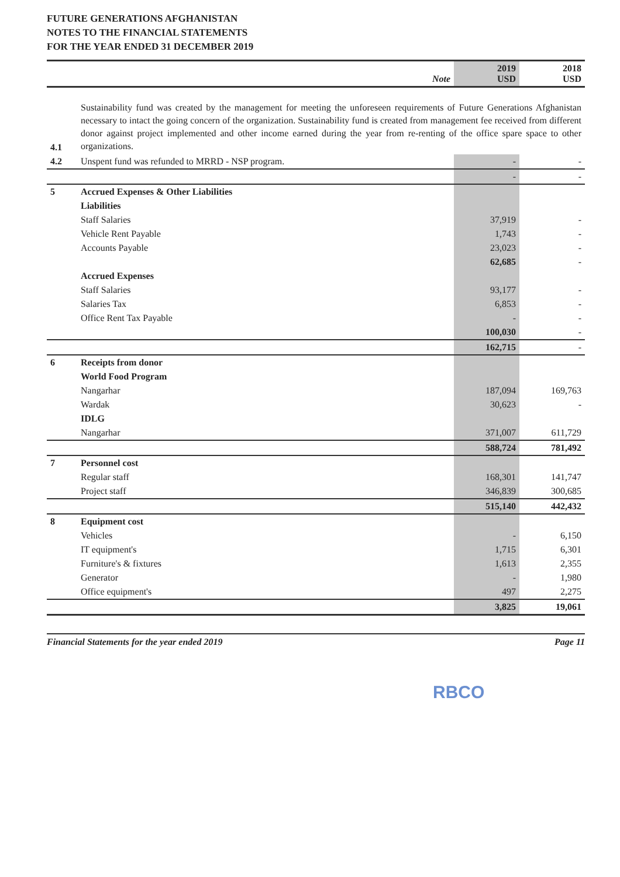FUTURE GENERATIONS AFGHANISTAN
NOTES TO THE FINANCIAL STATEMENTS
FOR THE YEAR ENDED 31 DECEMBER 2019
| | | Note | 2019 USD | 2018 USD |
| --- | --- | --- | --- | --- |
| 4.1 | Sustainability fund was created by the management for meeting the unforeseen requirements of Future Generations Afghanistan necessary to intact the going concern of the organization. Sustainability fund is created from management fee received from different donor against project implemented and other income earned during the year from re-renting of the office spare space to other organizations. | | |
| 4.2 | Unspent fund was refunded to MRRD - NSP program. | - | - |
| | | - | - |
| 5 | Accrued Expenses & Other Liabilities | | |
| | Liabilities | | |
| | Staff Salaries | 37,919 | - |
| | Vehicle Rent Payable | 1,743 | - |
| | Accounts Payable | 23,023 | - |
| | | 62,685 | - |
| | Accrued Expenses | | |
| | Staff Salaries | 93,177 | - |
| | Salaries Tax | 6,853 | - |
| | Office Rent Tax Payable | - | - |
| | | 100,030 | - |
| | | 162,715 | - |
| 6 | Receipts from donor | | |
| | World Food Program | | |
| | Nangarhar | 187,094 | 169,763 |
| | Wardak | 30,623 | - |
| | IDLG | | |
| | Nangarhar | 371,007 | 611,729 |
| | | 588,724 | 781,492 |
| 7 | Personnel cost | | |
| | Regular staff | 168,301 | 141,747 |
| | Project staff | 346,839 | 300,685 |
| | | 515,140 | 442,432 |
| 8 | Equipment cost | | |
| | Vehicles | - | 6,150 |
| | IT equipment's | 1,715 | 6,301 |
| | Furniture's & fixtures | 1,613 | 2,355 |
| | Generator | - | 1,980 |
| | Office equipment's | 497 | 2,275 |
| | | 3,825 | 19,061 |
Financial Statements for the year ended 2019 Page 11
RBCO